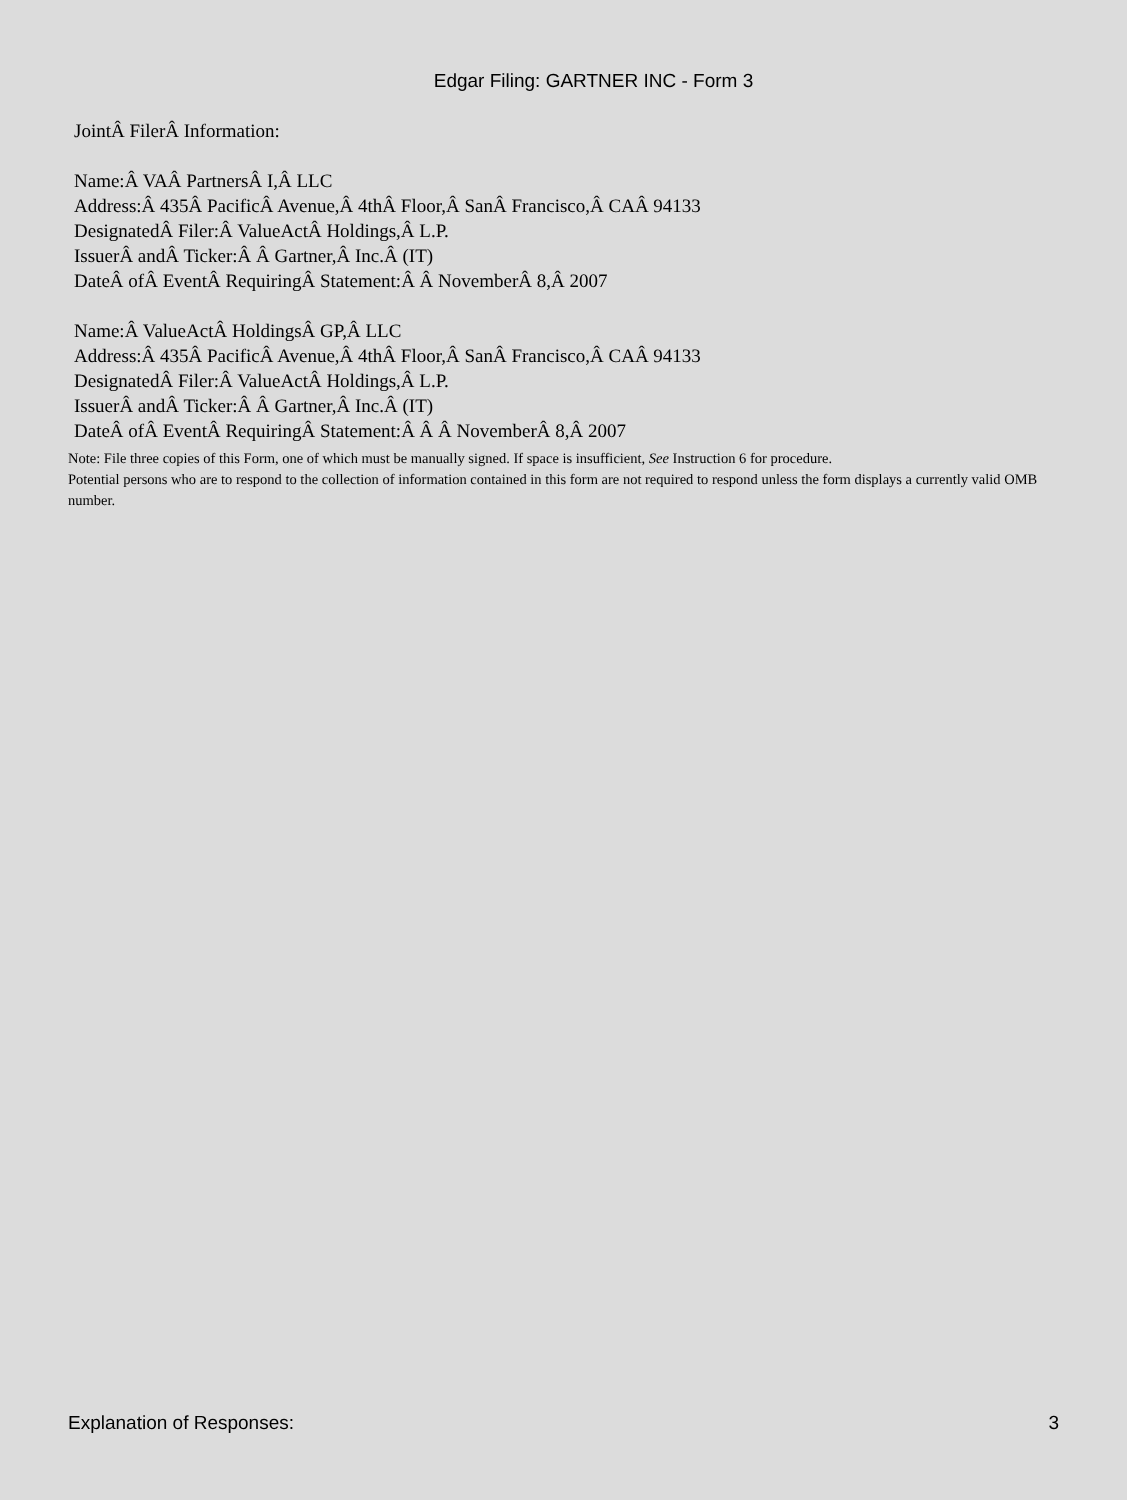Edgar Filing: GARTNER INC - Form 3
JointÂ FilerÂ Information:
Name:Â VAÂ PartnersÂ I,Â LLC
Address:Â 435Â PacificÂ Avenue,Â 4thÂ Floor,Â SanÂ Francisco,Â CAÂ 94133
DesignatedÂ Filer:Â ValueActÂ Holdings,Â L.P.
IssuerÂ andÂ Ticker:Â Â Gartner,Â Inc.Â (IT)
DateÂ ofÂ EventÂ RequiringÂ Statement:Â Â NovemberÂ 8,Â 2007
Name:Â ValueActÂ HoldingsÂ GP,Â LLC
Address:Â 435Â PacificÂ Avenue,Â 4thÂ Floor,Â SanÂ Francisco,Â CAÂ 94133
DesignatedÂ Filer:Â ValueActÂ Holdings,Â L.P.
IssuerÂ andÂ Ticker:Â Â Gartner,Â Inc.Â (IT)
DateÂ ofÂ EventÂ RequiringÂ Statement:Â Â Â NovemberÂ 8,Â 2007
Note: File three copies of this Form, one of which must be manually signed. If space is insufficient, See Instruction 6 for procedure.
Potential persons who are to respond to the collection of information contained in this form are not required to respond unless the form displays a currently valid OMB number.
Explanation of Responses: 3